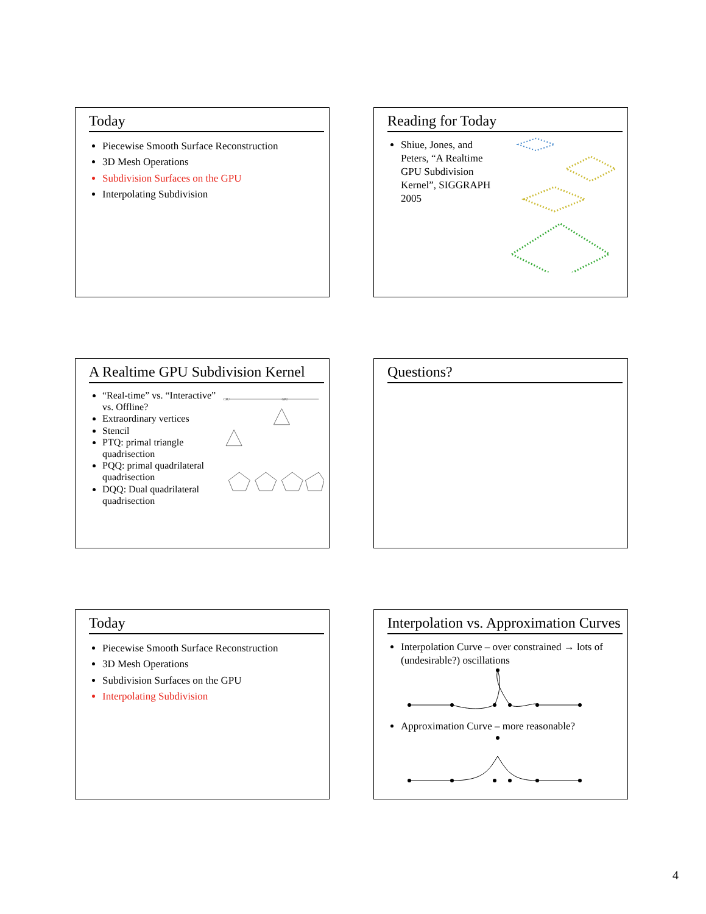Today
Piecewise Smooth Surface Reconstruction
3D Mesh Operations
Subdivision Surfaces on the GPU
Interpolating Subdivision
Reading for Today
Shiue, Jones, and Peters, “A Realtime GPU Subdivision Kernel”, SIGGRAPH 2005
A Realtime GPU Subdivision Kernel
“Real-time” vs. “Interactive” vs. Offline?
Extraordinary vertices
Stencil
PTQ: primal triangle quadrisection
PQQ: primal quadrilateral quadrisection
DQQ: Dual quadrilateral quadrisection
CPU
GPU
Questions?
Today
Piecewise Smooth Surface Reconstruction
3D Mesh Operations
Subdivision Surfaces on the GPU
Interpolating Subdivision
Interpolation vs. Approximation Curves
Interpolation Curve – over constrained → lots of (undesirable?) oscillations
Approximation Curve – more reasonable?
4